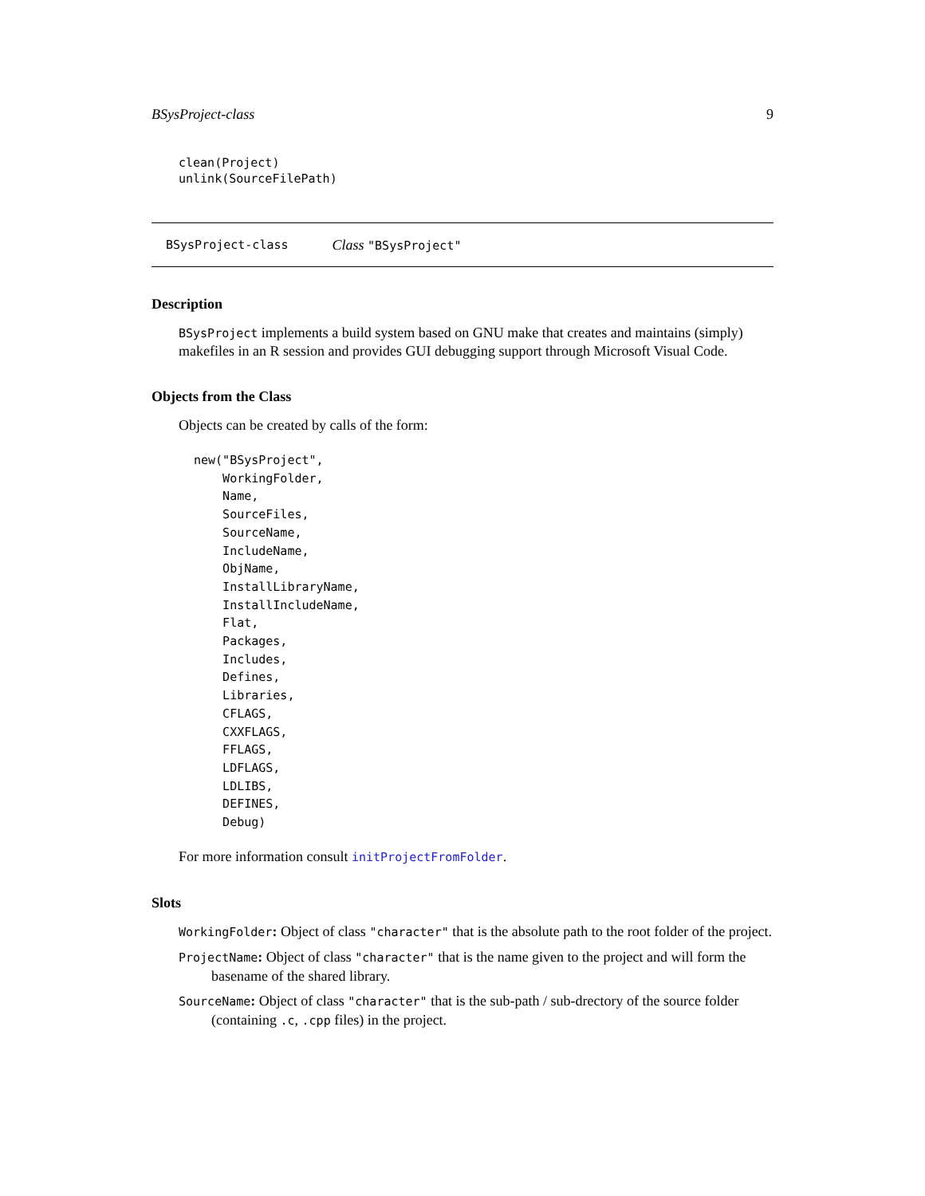BSysProject-class 9
clean(Project)
unlink(SourceFilePath)
BSysProject-class Class "BSysProject"
Description
BSysProject implements a build system based on GNU make that creates and maintains (simply) makefiles in an R session and provides GUI debugging support through Microsoft Visual Code.
Objects from the Class
Objects can be created by calls of the form:
new("BSysProject",
    WorkingFolder,
    Name,
    SourceFiles,
    SourceName,
    IncludeName,
    ObjName,
    InstallLibraryName,
    InstallIncludeName,
    Flat,
    Packages,
    Includes,
    Defines,
    Libraries,
    CFLAGS,
    CXXFLAGS,
    FFLAGS,
    LDFLAGS,
    LDLIBS,
    DEFINES,
    Debug)
For more information consult initProjectFromFolder.
Slots
WorkingFolder: Object of class "character" that is the absolute path to the root folder of the project.
ProjectName: Object of class "character" that is the name given to the project and will form the basename of the shared library.
SourceName: Object of class "character" that is the sub-path / sub-drectory of the source folder (containing .c, .cpp files) in the project.